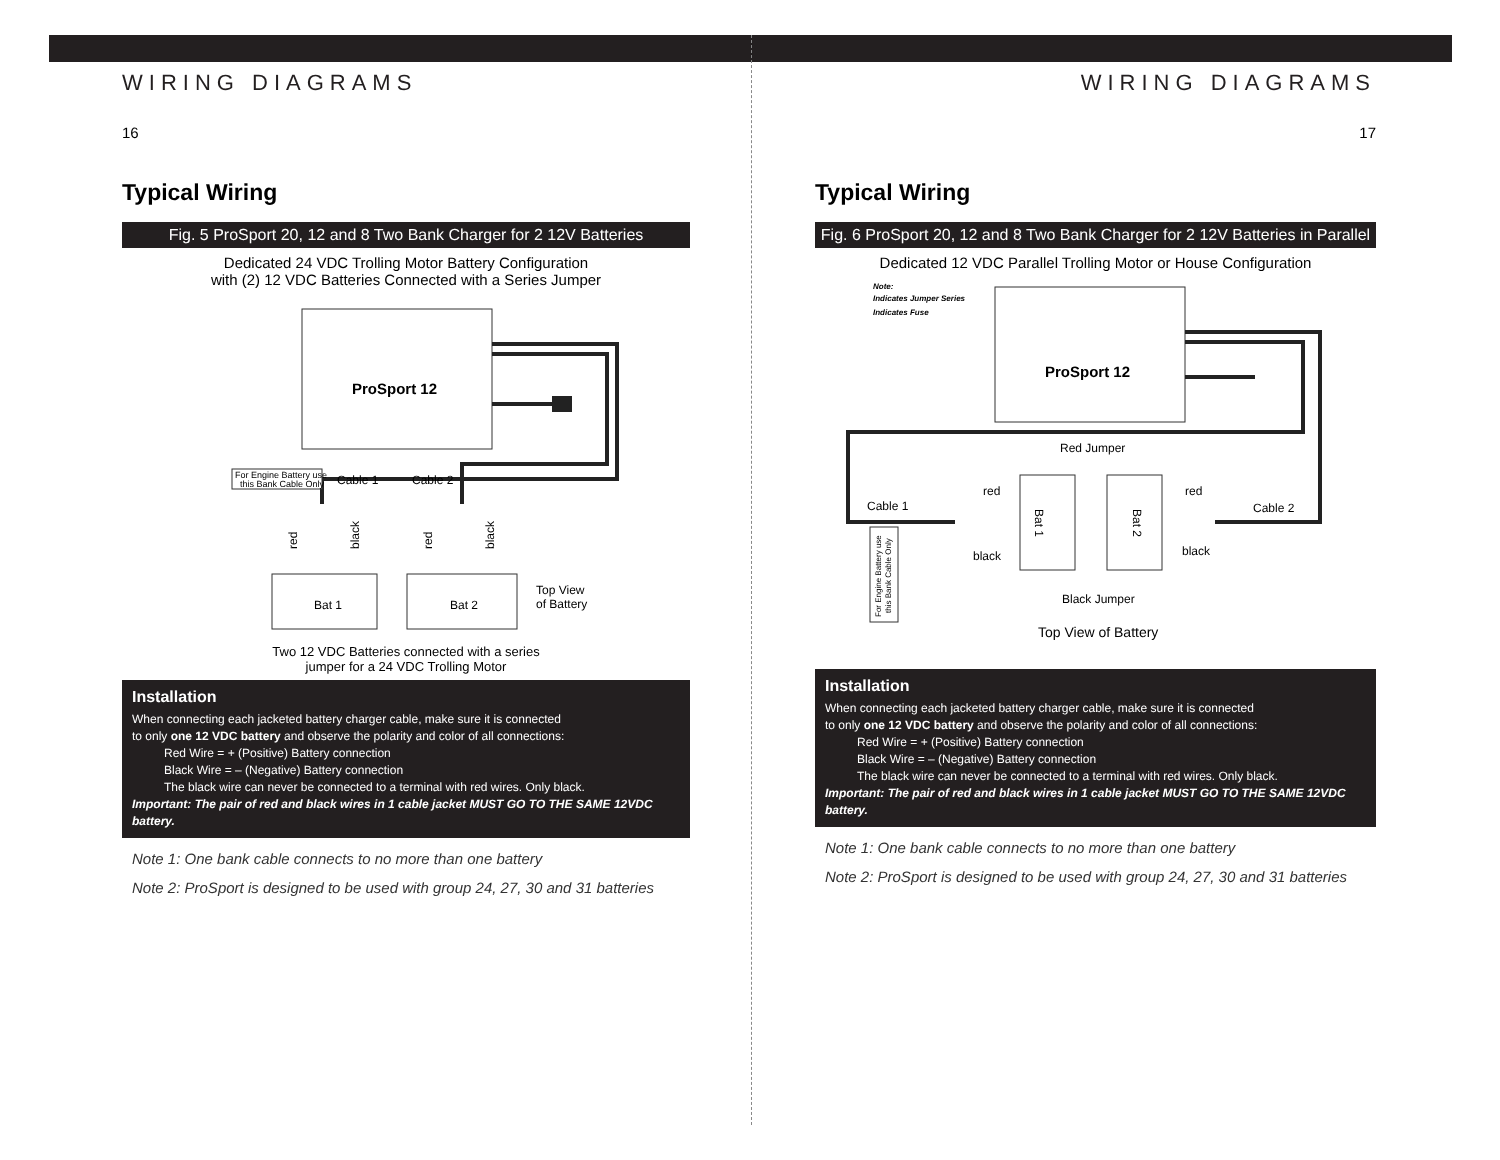WIRING DIAGRAMS
16
Typical Wiring
Fig. 5 ProSport 20, 12 and 8 Two Bank Charger for 2 12V Batteries
Dedicated 24 VDC Trolling Motor Battery Configuration
with (2) 12 VDC Batteries Connected with a Series Jumper
ProSport 12
For Engine Battery use
this Bank Cable Only
Cable 1
Cable 2
red
black
red
black
Bat 1
Bat 2
Top View
of Battery
Two 12 VDC Batteries connected with a series
jumper for a 24 VDC Trolling Motor
Installation
When connecting each jacketed battery charger cable, make sure it is connected
to only one 12 VDC battery and observe the polarity and color of all connections:
Red Wire = + (Positive) Battery connection
Black Wire = – (Negative) Battery connection
The black wire can never be connected to a terminal with red wires. Only black.
Important: The pair of red and black wires in 1 cable jacket MUST GO TO THE SAME 12VDC battery.
Note 1: One bank cable connects to no more than one battery
Note 2: ProSport is designed to be used with group 24, 27, 30 and 31 batteries
WIRING DIAGRAMS
17
Typical Wiring
Fig. 6 ProSport 20, 12 and 8 Two Bank Charger for 2 12V Batteries in Parallel
Dedicated 12 VDC Parallel Trolling Motor or House Configuration
Note:
Indicates Jumper Series
Indicates Fuse
ProSport 12
Red Jumper
red
red
Cable 1
Cable 2
black
black
Bat 1
Bat 2
For Engine Battery use
this Bank Cable Only
Black Jumper
Top View of Battery
Installation
When connecting each jacketed battery charger cable, make sure it is connected
to only one 12 VDC battery and observe the polarity and color of all connections:
Red Wire = + (Positive) Battery connection
Black Wire = – (Negative) Battery connection
The black wire can never be connected to a terminal with red wires. Only black.
Important: The pair of red and black wires in 1 cable jacket MUST GO TO THE SAME 12VDC battery.
Note 1: One bank cable connects to no more than one battery
Note 2: ProSport is designed to be used with group 24, 27, 30 and 31 batteries